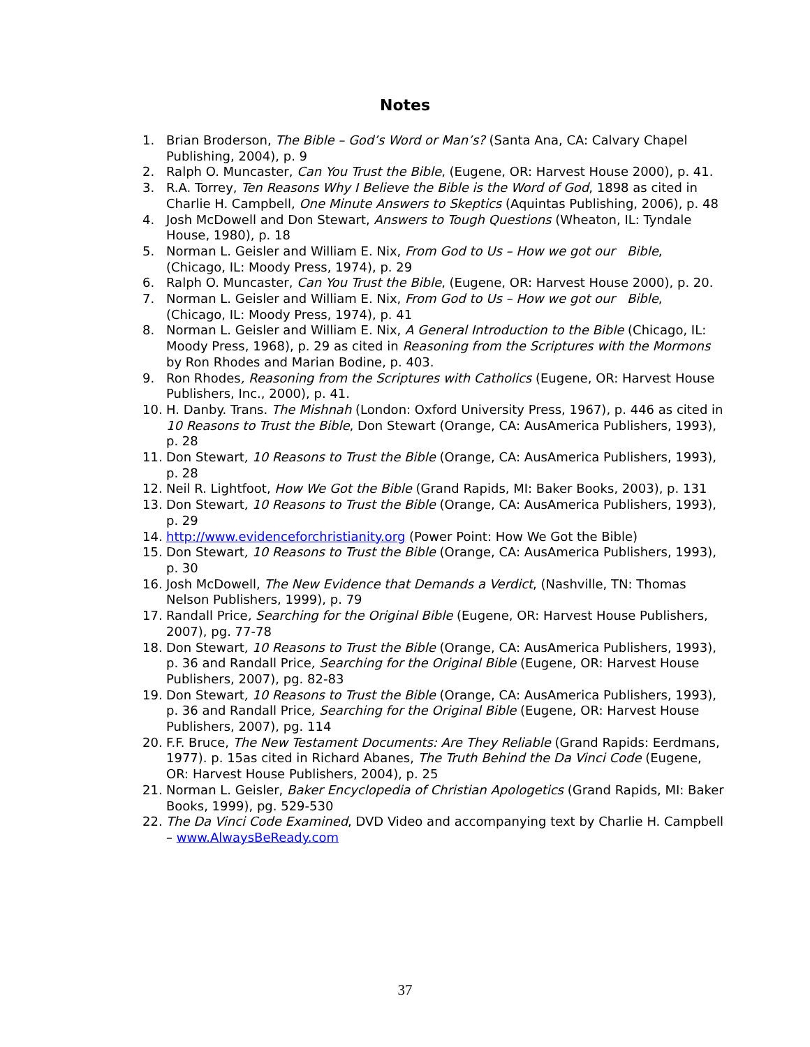Notes
1. Brian Broderson, The Bible – God’s Word or Man’s? (Santa Ana, CA: Calvary Chapel Publishing, 2004), p. 9
2. Ralph O. Muncaster, Can You Trust the Bible, (Eugene, OR: Harvest House 2000), p. 41.
3. R.A. Torrey, Ten Reasons Why I Believe the Bible is the Word of God, 1898 as cited in Charlie H. Campbell, One Minute Answers to Skeptics (Aquintas Publishing, 2006), p. 48
4. Josh McDowell and Don Stewart, Answers to Tough Questions (Wheaton, IL: Tyndale House, 1980), p. 18
5. Norman L. Geisler and William E. Nix, From God to Us – How we got our Bible, (Chicago, IL: Moody Press, 1974), p. 29
6. Ralph O. Muncaster, Can You Trust the Bible, (Eugene, OR: Harvest House 2000), p. 20.
7. Norman L. Geisler and William E. Nix, From God to Us – How we got our Bible, (Chicago, IL: Moody Press, 1974), p. 41
8. Norman L. Geisler and William E. Nix, A General Introduction to the Bible (Chicago, IL: Moody Press, 1968), p. 29 as cited in Reasoning from the Scriptures with the Mormons by Ron Rhodes and Marian Bodine, p. 403.
9. Ron Rhodes, Reasoning from the Scriptures with Catholics (Eugene, OR: Harvest House Publishers, Inc., 2000), p. 41.
10. H. Danby. Trans. The Mishnah (London: Oxford University Press, 1967), p. 446 as cited in 10 Reasons to Trust the Bible, Don Stewart (Orange, CA: AusAmerica Publishers, 1993), p. 28
11. Don Stewart, 10 Reasons to Trust the Bible (Orange, CA: AusAmerica Publishers, 1993), p. 28
12. Neil R. Lightfoot, How We Got the Bible (Grand Rapids, MI: Baker Books, 2003), p. 131
13. Don Stewart, 10 Reasons to Trust the Bible (Orange, CA: AusAmerica Publishers, 1993), p. 29
14. http://www.evidenceforchristianity.org (Power Point: How We Got the Bible)
15. Don Stewart, 10 Reasons to Trust the Bible (Orange, CA: AusAmerica Publishers, 1993), p. 30
16. Josh McDowell, The New Evidence that Demands a Verdict, (Nashville, TN: Thomas Nelson Publishers, 1999), p. 79
17. Randall Price, Searching for the Original Bible (Eugene, OR: Harvest House Publishers, 2007), pg. 77-78
18. Don Stewart, 10 Reasons to Trust the Bible (Orange, CA: AusAmerica Publishers, 1993), p. 36 and Randall Price, Searching for the Original Bible (Eugene, OR: Harvest House Publishers, 2007), pg. 82-83
19. Don Stewart, 10 Reasons to Trust the Bible (Orange, CA: AusAmerica Publishers, 1993), p. 36 and Randall Price, Searching for the Original Bible (Eugene, OR: Harvest House Publishers, 2007), pg. 114
20. F.F. Bruce, The New Testament Documents: Are They Reliable (Grand Rapids: Eerdmans, 1977). p. 15as cited in Richard Abanes, The Truth Behind the Da Vinci Code (Eugene, OR: Harvest House Publishers, 2004), p. 25
21. Norman L. Geisler, Baker Encyclopedia of Christian Apologetics (Grand Rapids, MI: Baker Books, 1999), pg. 529-530
22. The Da Vinci Code Examined, DVD Video and accompanying text by Charlie H. Campbell – www.AlwaysBeReady.com
37